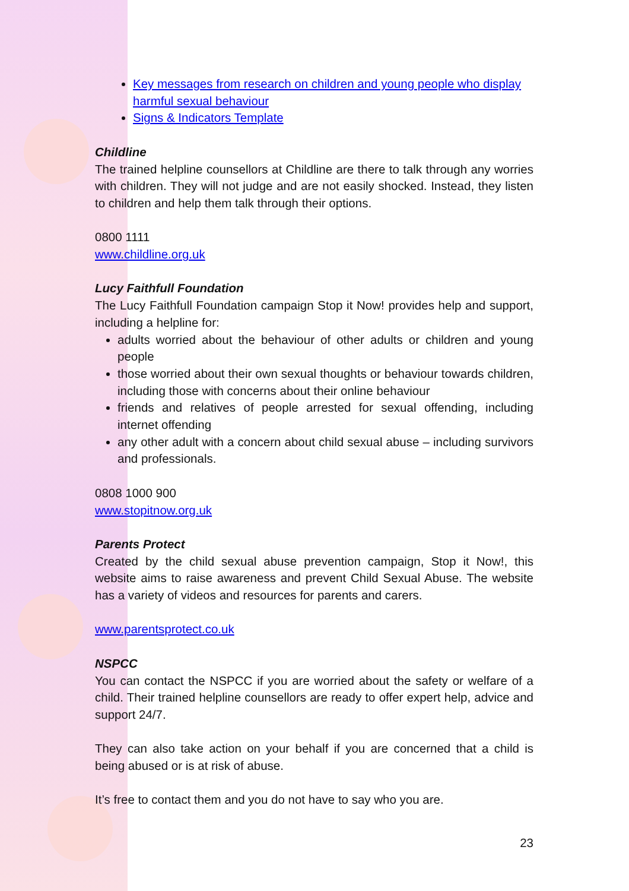Key messages from research on children and young people who display harmful sexual behaviour
Signs & Indicators Template
Childline
The trained helpline counsellors at Childline are there to talk through any worries with children. They will not judge and are not easily shocked. Instead, they listen to children and help them talk through their options.
0800 1111
www.childline.org.uk
Lucy Faithfull Foundation
The Lucy Faithfull Foundation campaign Stop it Now! provides help and support, including a helpline for:
adults worried about the behaviour of other adults or children and young people
those worried about their own sexual thoughts or behaviour towards children, including those with concerns about their online behaviour
friends and relatives of people arrested for sexual offending, including internet offending
any other adult with a concern about child sexual abuse – including survivors and professionals.
0808 1000 900
www.stopitnow.org.uk
Parents Protect
Created by the child sexual abuse prevention campaign, Stop it Now!, this website aims to raise awareness and prevent Child Sexual Abuse. The website has a variety of videos and resources for parents and carers.
www.parentsprotect.co.uk
NSPCC
You can contact the NSPCC if you are worried about the safety or welfare of a child. Their trained helpline counsellors are ready to offer expert help, advice and support 24/7.
They can also take action on your behalf if you are concerned that a child is being abused or is at risk of abuse.
It’s free to contact them and you do not have to say who you are.
23